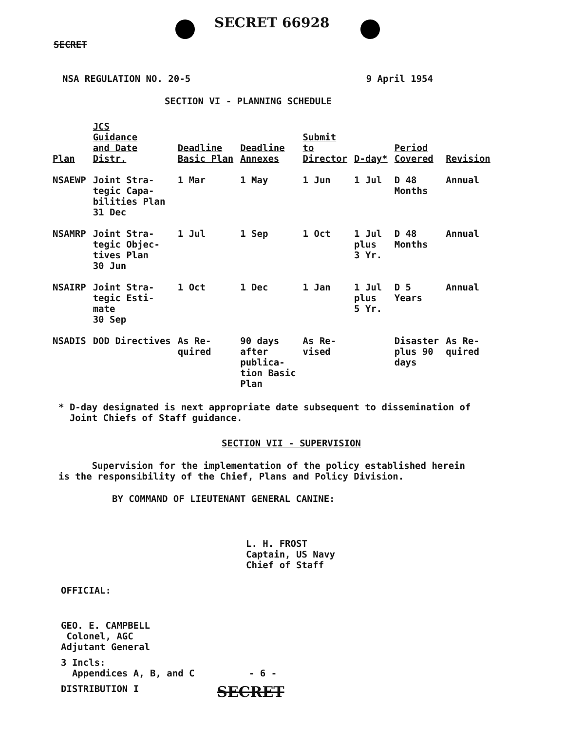SECRET 66928
SECRET
NSA REGULATION NO. 20-5 9 April 1954
SECTION VI - PLANNING SCHEDULE
| Plan | JCS Guidance and Date Distr. | Deadline Basic Plan | Deadline Annexes | Submit to Director | D-day* | Period Covered | Revision |
| --- | --- | --- | --- | --- | --- | --- | --- |
| NSAEWP | Joint Stra- tegic Capa- bilities Plan 31 Dec | 1 Mar | 1 May | 1 Jun | 1 Jul | D 48 Months | Annual |
| NSAMRP | Joint Stra- tegic Objec- tives Plan 30 Jun | 1 Jul | 1 Sep | 1 Oct | 1 Jul plus 3 Yr. | D 48 Months | Annual |
| NSAIRP | Joint Stra- tegic Esti- mate 30 Sep | 1 Oct | 1 Dec | 1 Jan | 1 Jul plus 5 Yr. | D 5 Years | Annual |
| NSADIS | DOD Directives | As Re- quired | 90 days after publica- tion Basic Plan | As Re- vised | | Disaster plus 90 days | As Re- quired |
* D-day designated is next appropriate date subsequent to dissemination of
Joint Chiefs of Staff guidance.
SECTION VII - SUPERVISION
Supervision for the implementation of the policy established herein
is the responsibility of the Chief, Plans and Policy Division.
BY COMMAND OF LIEUTENANT GENERAL CANINE:
L. H. FROST
Captain, US Navy
Chief of Staff
OFFICIAL:
GEO. E. CAMPBELL
Colonel, AGC
Adjutant General
3 Incls:
Appendices A, B, and C - 6 -
DISTRIBUTION I SECRET